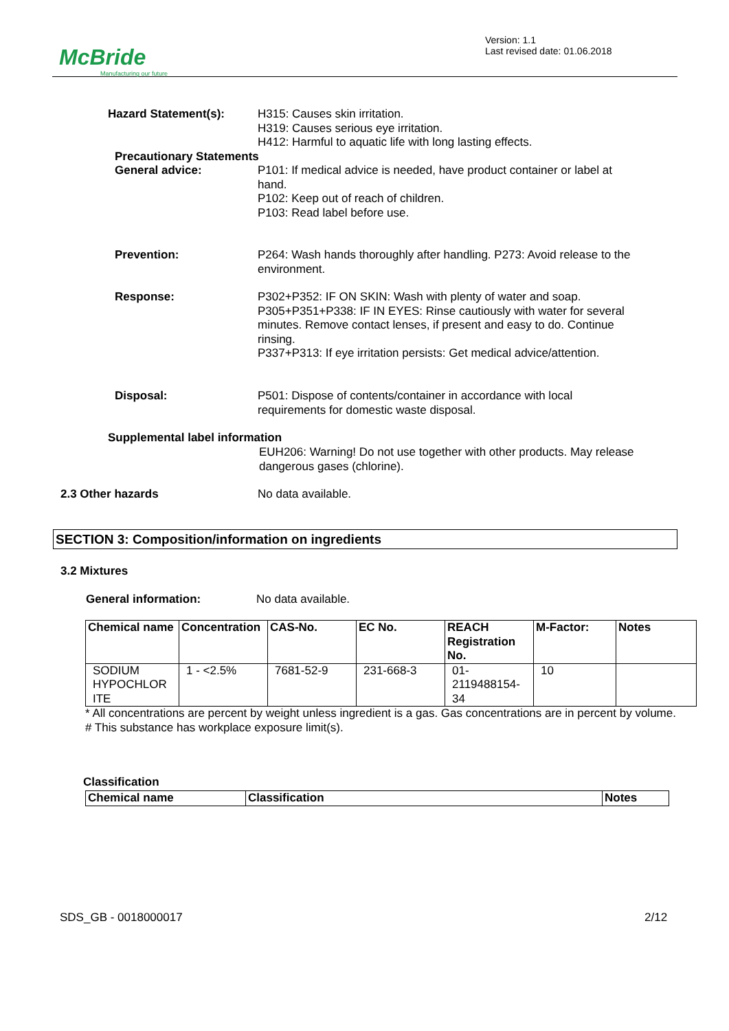McBride
Manufacturing our future
Version: 1.1
Last revised date: 01.06.2018
Hazard Statement(s): H315: Causes skin irritation.
H319: Causes serious eye irritation.
H412: Harmful to aquatic life with long lasting effects.
Precautionary Statements
General advice: P101: If medical advice is needed, have product container or label at hand.
P102: Keep out of reach of children.
P103: Read label before use.
Prevention: P264: Wash hands thoroughly after handling. P273: Avoid release to the environment.
Response: P302+P352: IF ON SKIN: Wash with plenty of water and soap.
P305+P351+P338: IF IN EYES: Rinse cautiously with water for several minutes. Remove contact lenses, if present and easy to do. Continue rinsing.
P337+P313: If eye irritation persists: Get medical advice/attention.
Disposal: P501: Dispose of contents/container in accordance with local requirements for domestic waste disposal.
Supplemental label information
EUH206: Warning! Do not use together with other products. May release dangerous gases (chlorine).
2.3 Other hazards No data available.
SECTION 3: Composition/information on ingredients
3.2 Mixtures
General information: No data available.
| Chemical name | Concentration | CAS-No. | EC No. | REACH Registration No. | M-Factor: | Notes |
| --- | --- | --- | --- | --- | --- | --- |
| SODIUM HYPOCHLOR ITE | 1 - <2.5% | 7681-52-9 | 231-668-3 | 01-2119488154-34 | 10 | |
* All concentrations are percent by weight unless ingredient is a gas. Gas concentrations are in percent by volume.
# This substance has workplace exposure limit(s).
Classification
| Chemical name | Classification | Notes |
| --- | --- | --- |
SDS_GB - 0018000017 2/12